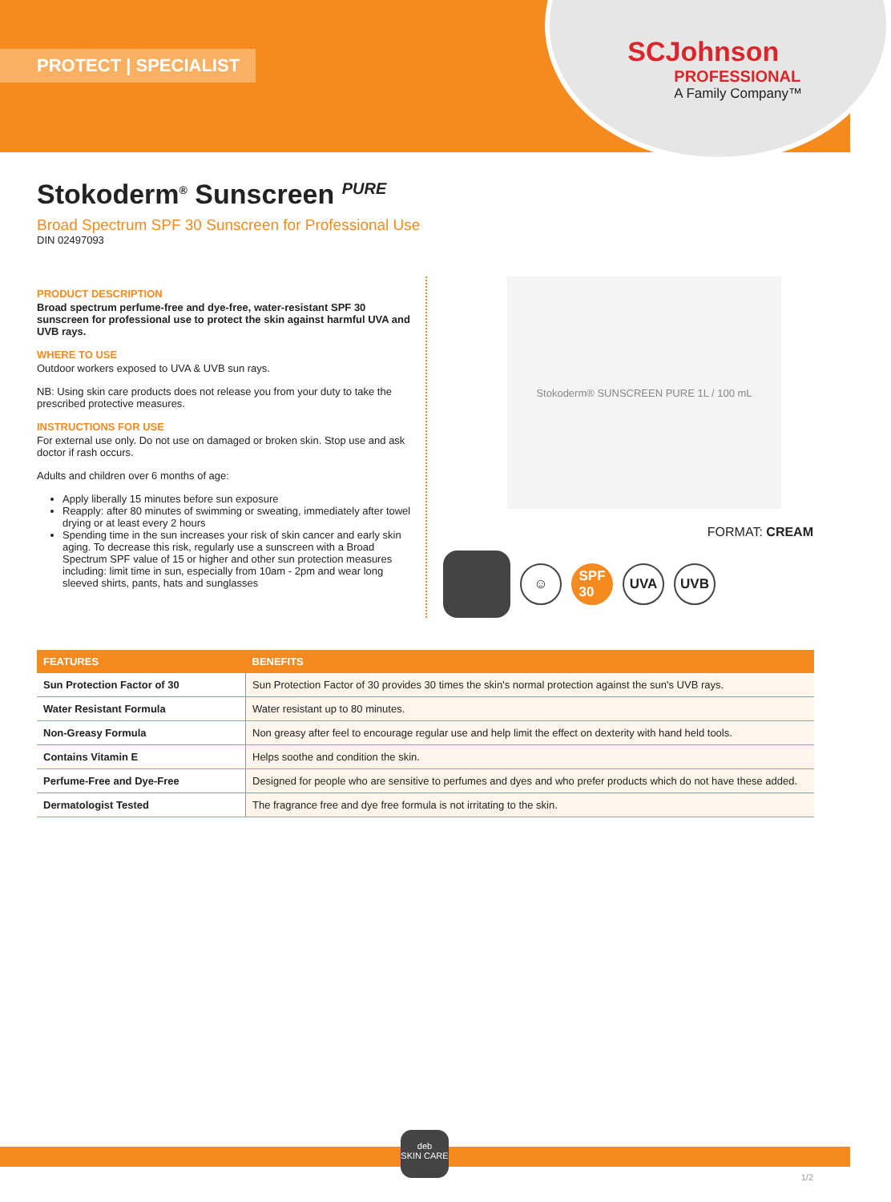SCJohnson
PROFESSIONAL
A Family Company™
PROTECT | SPECIALIST
Stokoderm<sup>®</sup> Sunscreen <sup>PURE</sup>
Broad Spectrum SPF 30 Sunscreen for Professional Use
DIN 02497093
PRODUCT DESCRIPTION
Broad spectrum perfume-free and dye-free, water-resistant SPF 30 sunscreen for professional use to protect the skin against harmful UVA and UVB rays.
WHERE TO USE
Outdoor workers exposed to UVA & UVB sun rays.
NB: Using skin care products does not release you from your duty to take the prescribed protective measures.
INSTRUCTIONS FOR USE
For external use only. Do not use on damaged or broken skin. Stop use and ask doctor if rash occurs.
Adults and children over 6 months of age:
Apply liberally 15 minutes before sun exposure
Reapply: after 80 minutes of swimming or sweating, immediately after towel drying or at least every 2 hours
Spending time in the sun increases your risk of skin cancer and early skin aging. To decrease this risk, regularly use a sunscreen with a Broad Spectrum SPF value of 15 or higher and other sun protection measures including: limit time in sun, especially from 10am - 2pm and wear long sleeved shirts, pants, hats and sunglasses
Stokoderm® SUNSCREEN PURE 1L / 100 mL
FORMAT: CREAM
☺
SPF
30
UVA UVB
| FEATURES | BENEFITS |
| --- | --- |
| Sun Protection Factor of 30 | Sun Protection Factor of 30 provides 30 times the skin's normal protection against the sun's UVB rays. |
| Water Resistant Formula | Water resistant up to 80 minutes. |
| Non-Greasy Formula | Non greasy after feel to encourage regular use and help limit the effect on dexterity with hand held tools. |
| Contains Vitamin E | Helps soothe and condition the skin. |
| Perfume-Free and Dye-Free | Designed for people who are sensitive to perfumes and dyes and who prefer products which do not have these added. |
| Dermatologist Tested | The fragrance free and dye free formula is not irritating to the skin. |
deb
SKIN CARE
1/2